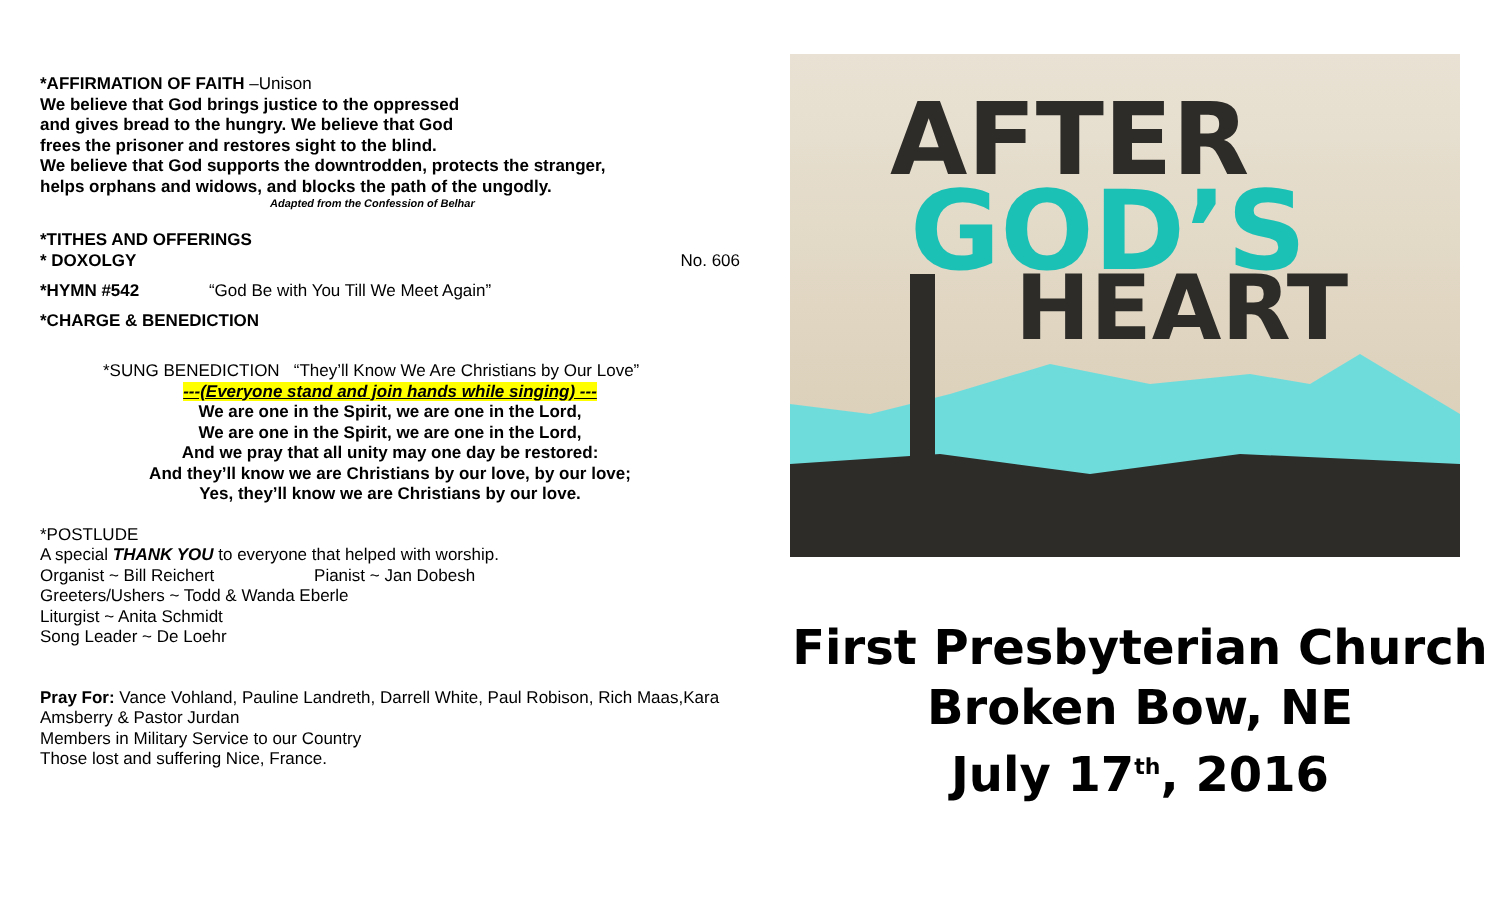*AFFIRMATION OF FAITH –Unison
We believe that God brings justice to the oppressed
and gives bread to the hungry. We believe that God
frees the prisoner and restores sight to the blind.
We believe that God supports the downtrodden, protects the stranger,
helps orphans and widows, and blocks the path of the ungodly.
Adapted from the Confession of Belhar
*TITHES AND OFFERINGS
* DOXOLGY No. 606
*HYMN #542 “God Be with You Till We Meet Again”
*CHARGE & BENEDICTION
*SUNG BENEDICTION “They’ll Know We Are Christians by Our Love”
---(Everyone stand and join hands while singing) ---
We are one in the Spirit, we are one in the Lord,
We are one in the Spirit, we are one in the Lord,
And we pray that all unity may one day be restored:
And they’ll know we are Christians by our love, by our love;
Yes, they’ll know we are Christians by our love.
*POSTLUDE
A special THANK YOU to everyone that helped with worship.
Organist ~ Bill Reichert Pianist ~ Jan Dobesh
Greeters/Ushers ~ Todd & Wanda Eberle
Liturgist ~ Anita Schmidt
Song Leader ~ De Loehr
Pray For: Vance Vohland, Pauline Landreth, Darrell White, Paul Robison, Rich Maas,Kara Amsberry & Pastor Jurdan
Members in Military Service to our Country
Those lost and suffering Nice, France.
AFTER
GOD’S
HEART
First Presbyterian Church
Broken Bow, NE
July 17<sup>th</sup>, 2016